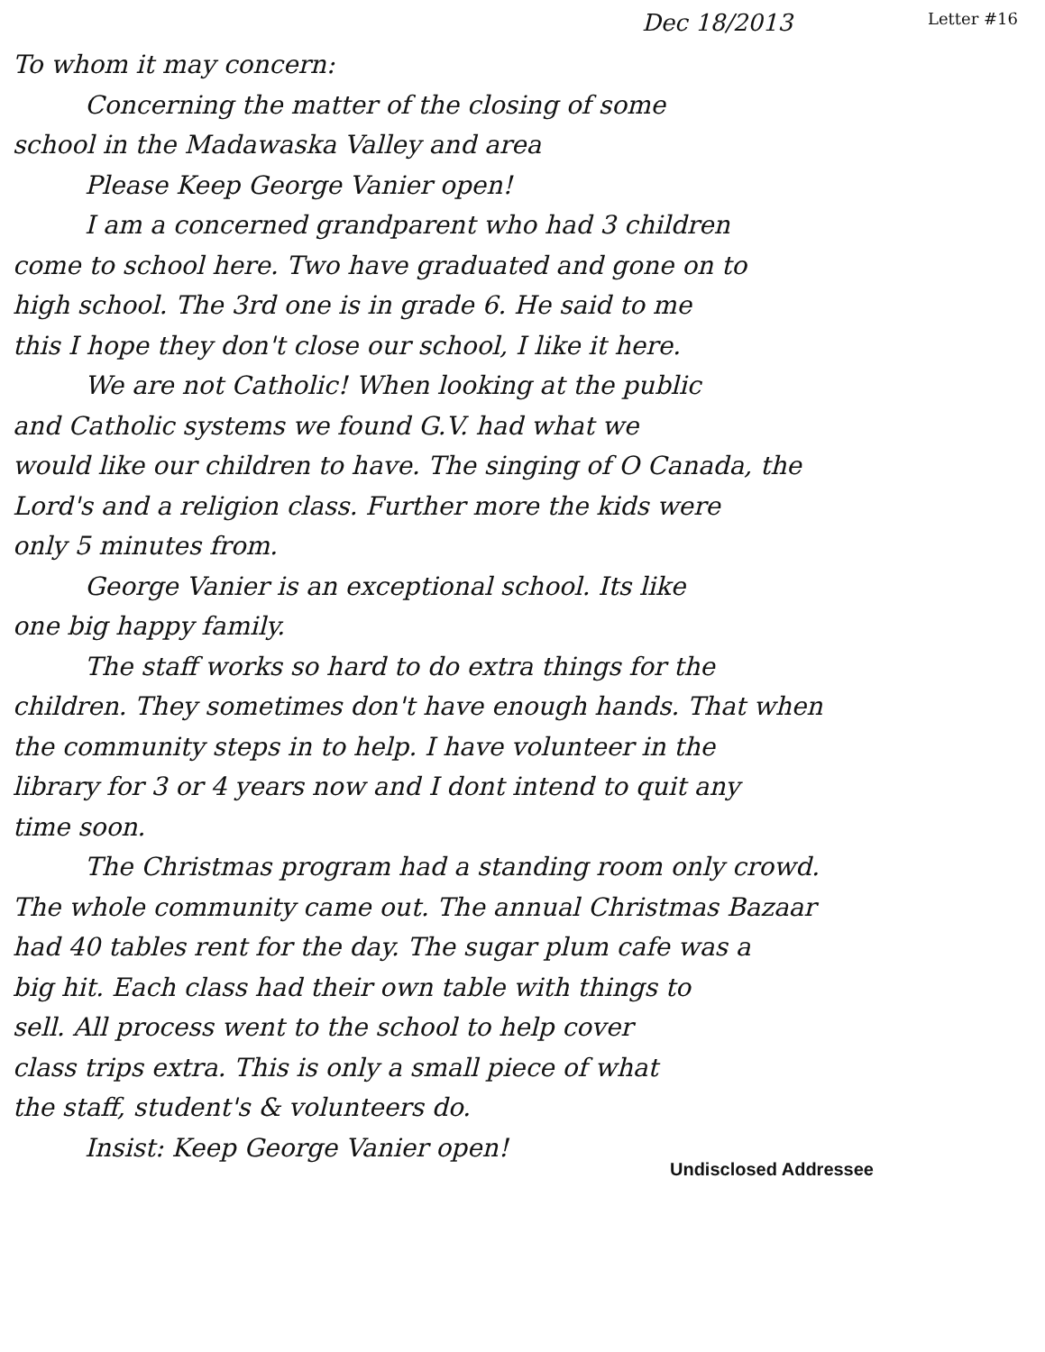Dec 18/2013 Letter #16
To whom it may concern:
Concerning the matter of the closing of some
school in the Madawaska Valley and area
Please Keep George Vanier open!
I am a concerned grandparent who had 3 children
come to school here. Two have graduated and gone on to
high school. The 3rd one is in grade 6. He said to me
this I hope they don't close our school, I like it here.
We are not Catholic! When looking at the public
and Catholic systems we found G.V. had what we
would like our children to have. The singing of O Canada, the
Lord's and a religion class. Further more the kids were
only 5 minutes from.
George Vanier is an exceptional school. Its like
one big happy family.
The staff works so hard to do extra things for the
children. They sometimes don't have enough hands. That when
the community steps in to help. I have volunteer in the
library for 3 or 4 years now and I dont intend to quit any
time soon.
The Christmas program had a standing room only crowd.
The whole community came out. The annual Christmas Bazaar
had 40 tables rent for the day. The sugar plum cafe was a
big hit. Each class had their own table with things to
sell. All process went to the school to help cover
class trips extra. This is only a small piece of what
the staff, student's & volunteers do.
Insist: Keep George Vanier open!
Undisclosed Addressee